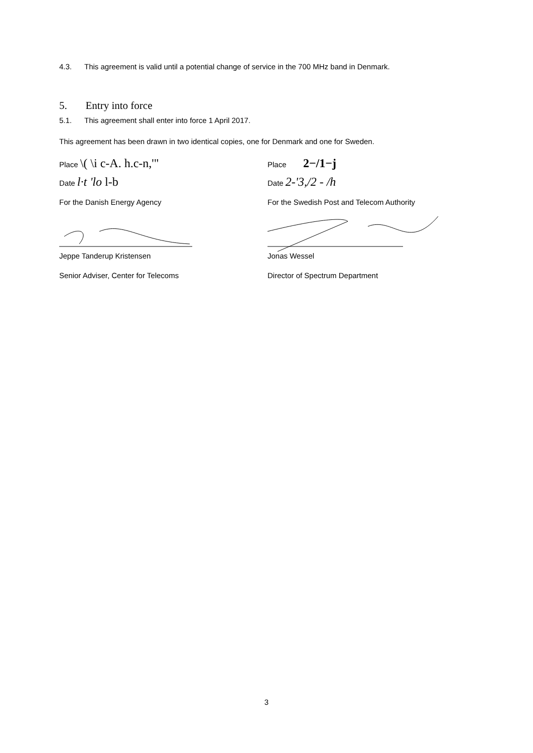4.3. This agreement is valid until a potential change of service in the 700 MHz band in Denmark.
5. Entry into force
5.1. This agreement shall enter into force 1 April 2017.
This agreement has been drawn in two identical copies, one for Denmark and one for Sweden.
Place \( \i c-A. h.c-n,'"
Date l·t 'lo l-b
For the Danish Energy Agency
Jeppe Tanderup Kristensen
Senior Adviser, Center for Telecoms
Place 2−/1−j
Date 2-'3,/2 - /h
For the Swedish Post and Telecom Authority
Jonas Wessel
Director of Spectrum Department
3